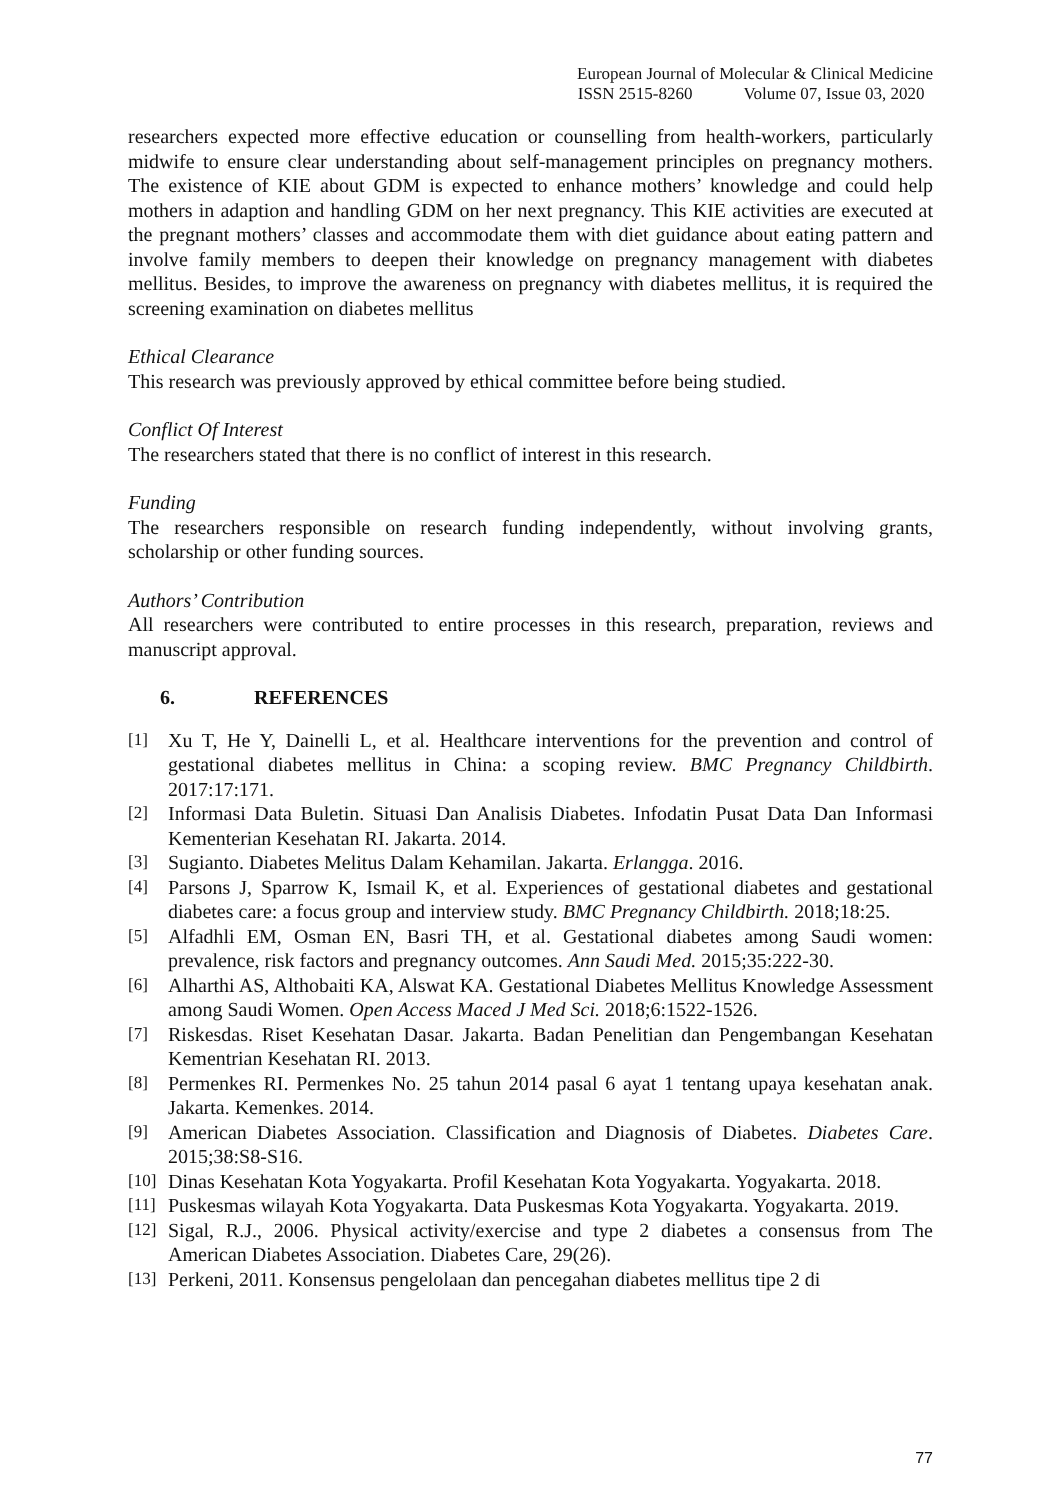European Journal of Molecular & Clinical Medicine
ISSN 2515-8260 Volume 07, Issue 03, 2020
researchers expected more effective education or counselling from health-workers, particularly midwife to ensure clear understanding about self-management principles on pregnancy mothers. The existence of KIE about GDM is expected to enhance mothers’ knowledge and could help mothers in adaption and handling GDM on her next pregnancy. This KIE activities are executed at the pregnant mothers’ classes and accommodate them with diet guidance about eating pattern and involve family members to deepen their knowledge on pregnancy management with diabetes mellitus. Besides, to improve the awareness on pregnancy with diabetes mellitus, it is required the screening examination on diabetes mellitus
Ethical Clearance
This research was previously approved by ethical committee before being studied.
Conflict Of Interest
The researchers stated that there is no conflict of interest in this research.
Funding
The researchers responsible on research funding independently, without involving grants, scholarship or other funding sources.
Authors’ Contribution
All researchers were contributed to entire processes in this research, preparation, reviews and manuscript approval.
6. REFERENCES
[1] Xu T, He Y, Dainelli L, et al. Healthcare interventions for the prevention and control of gestational diabetes mellitus in China: a scoping review. BMC Pregnancy Childbirth. 2017:17:171.
[2] Informasi Data Buletin. Situasi Dan Analisis Diabetes. Infodatin Pusat Data Dan Informasi Kementerian Kesehatan RI. Jakarta. 2014.
[3] Sugianto. Diabetes Melitus Dalam Kehamilan. Jakarta. Erlangga. 2016.
[4] Parsons J, Sparrow K, Ismail K, et al. Experiences of gestational diabetes and gestational diabetes care: a focus group and interview study. BMC Pregnancy Childbirth. 2018;18:25.
[5] Alfadhli EM, Osman EN, Basri TH, et al. Gestational diabetes among Saudi women: prevalence, risk factors and pregnancy outcomes. Ann Saudi Med. 2015;35:222-30.
[6] Alharthi AS, Althobaiti KA, Alswat KA. Gestational Diabetes Mellitus Knowledge Assessment among Saudi Women. Open Access Maced J Med Sci. 2018;6:1522-1526.
[7] Riskesdas. Riset Kesehatan Dasar. Jakarta. Badan Penelitian dan Pengembangan Kesehatan Kementrian Kesehatan RI. 2013.
[8] Permenkes RI. Permenkes No. 25 tahun 2014 pasal 6 ayat 1 tentang upaya kesehatan anak. Jakarta. Kemenkes. 2014.
[9] American Diabetes Association. Classification and Diagnosis of Diabetes. Diabetes Care. 2015;38:S8-S16.
[10] Dinas Kesehatan Kota Yogyakarta. Profil Kesehatan Kota Yogyakarta. Yogyakarta. 2018.
[11] Puskesmas wilayah Kota Yogyakarta. Data Puskesmas Kota Yogyakarta. Yogyakarta. 2019.
[12] Sigal, R.J., 2006. Physical activity/exercise and type 2 diabetes a consensus from The American Diabetes Association. Diabetes Care, 29(26).
[13] Perkeni, 2011. Konsensus pengelolaan dan pencegahan diabetes mellitus tipe 2 di
77